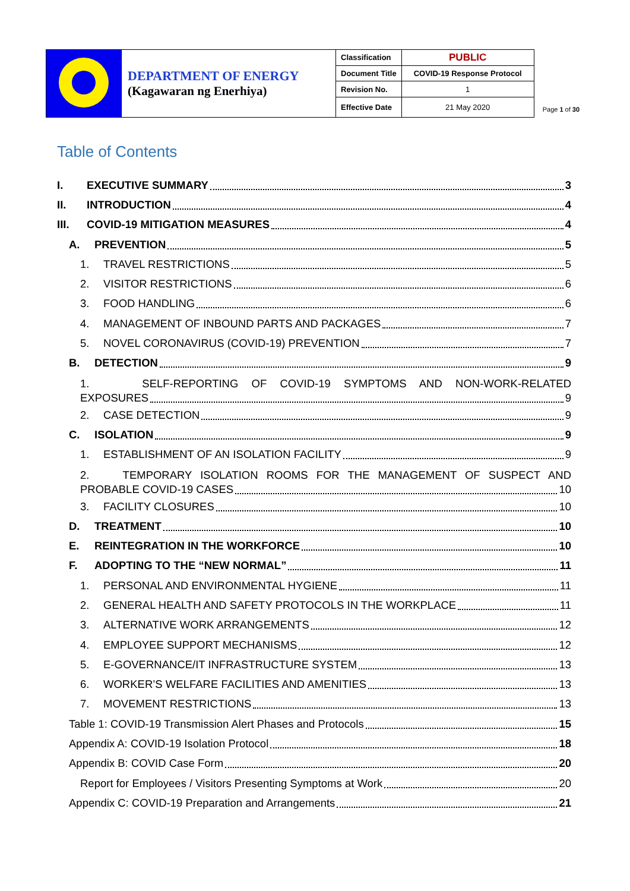| | DEPARTMENT OF ENERGY (Kagawaran ng Enerhiya) | Classification | PUBLIC |
| | | Document Title | COVID-19 Response Protocol |
| | | Revision No. | 1 |
| | | Effective Date | 21 May 2020 |
Page 1 of 30
Table of Contents
I. EXECUTIVE SUMMARY 3
II. INTRODUCTION 4
III. COVID-19 MITIGATION MEASURES 4
A. PREVENTION 5
1. TRAVEL RESTRICTIONS 5
2. VISITOR RESTRICTIONS 6
3. FOOD HANDLING 6
4. MANAGEMENT OF INBOUND PARTS AND PACKAGES 7
5. NOVEL CORONAVIRUS (COVID-19) PREVENTION 7
B. DETECTION 9
1. SELF-REPORTING OF COVID-19 SYMPTOMS AND NON-WORK-RELATED
EXPOSURES 9
2. CASE DETECTION 9
C. ISOLATION 9
1. ESTABLISHMENT OF AN ISOLATION FACILITY 9
2. TEMPORARY ISOLATION ROOMS FOR THE MANAGEMENT OF SUSPECT AND
PROBABLE COVID-19 CASES 10
3. FACILITY CLOSURES 10
D. TREATMENT 10
E. REINTEGRATION IN THE WORKFORCE 10
F. ADOPTING TO THE “NEW NORMAL” 11
1. PERSONAL AND ENVIRONMENTAL HYGIENE 11
2. GENERAL HEALTH AND SAFETY PROTOCOLS IN THE WORKPLACE 11
3. ALTERNATIVE WORK ARRANGEMENTS 12
4. EMPLOYEE SUPPORT MECHANISMS 12
5. E-GOVERNANCE/IT INFRASTRUCTURE SYSTEM 13
6. WORKER’S WELFARE FACILITIES AND AMENITIES 13
7. MOVEMENT RESTRICTIONS 13
Table 1: COVID-19 Transmission Alert Phases and Protocols 15
Appendix A: COVID-19 Isolation Protocol 18
Appendix B: COVID Case Form 20
Report for Employees / Visitors Presenting Symptoms at Work 20
Appendix C: COVID-19 Preparation and Arrangements 21